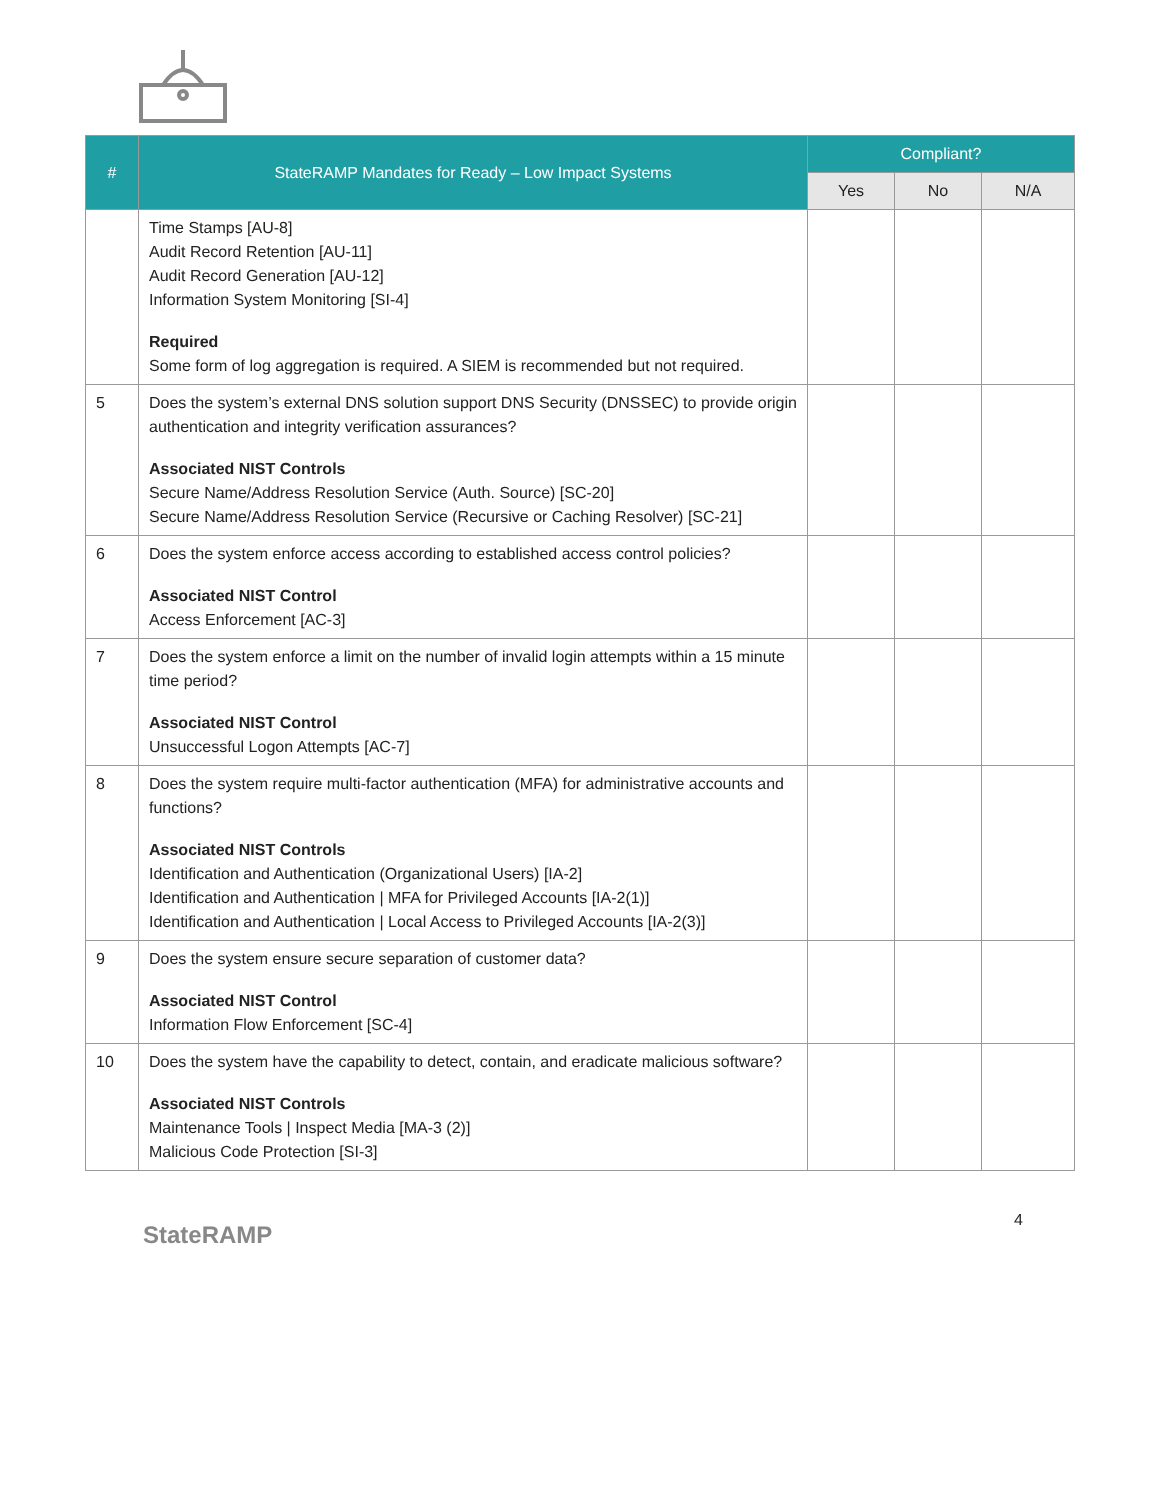| # | StateRAMP Mandates for Ready – Low Impact Systems | Compliant? | | |
| --- | --- | --- | --- | --- |
| | | Yes | No | N/A |
| | Time Stamps [AU-8] Audit Record Retention [AU-11] Audit Record Generation [AU-12] Information System Monitoring [SI-4] Required Some form of log aggregation is required. A SIEM is recommended but not required. | | | |
| 5 | Does the system’s external DNS solution support DNS Security (DNSSEC) to provide origin authentication and integrity verification assurances? Associated NIST Controls Secure Name/Address Resolution Service (Auth. Source) [SC-20] Secure Name/Address Resolution Service (Recursive or Caching Resolver) [SC-21] | | | |
| 6 | Does the system enforce access according to established access control policies? Associated NIST Control Access Enforcement [AC-3] | | | |
| 7 | Does the system enforce a limit on the number of invalid login attempts within a 15 minute time period? Associated NIST Control Unsuccessful Logon Attempts [AC-7] | | | |
| 8 | Does the system require multi-factor authentication (MFA) for administrative accounts and functions? Associated NIST Controls Identification and Authentication (Organizational Users) [IA-2] Identification and Authentication / MFA for Privileged Accounts [IA-2(1)] Identification and Authentication / Local Access to Privileged Accounts [IA-2(3)] | | | |
| 9 | Does the system ensure secure separation of customer data? Associated NIST Control Information Flow Enforcement [SC-4] | | | |
| 10 | Does the system have the capability to detect, contain, and eradicate malicious software? Associated NIST Controls Maintenance Tools / Inspect Media [MA-3 (2)] Malicious Code Protection [SI-3] | | | |
StateRAMP
4